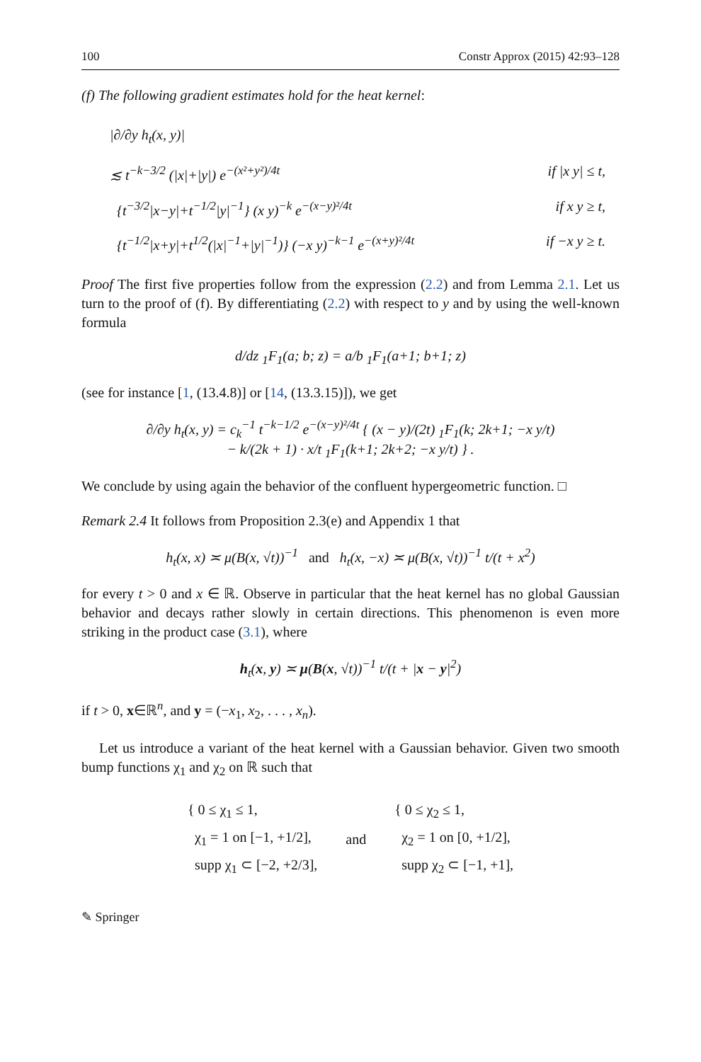100 Constr Approx (2015) 42:93–128
(f) The following gradient estimates hold for the heat kernel:
|∂/∂y h<sub>t</sub>(x, y)|
≲ t<sup>−k−3/2</sup> (|x|+|y|) e<sup>−(x²+y²)/4t</sup> if |x y| ≤ t,
{t<sup>−3/2</sup>|x−y|+t<sup>−1/2</sup>|y|<sup>−1</sup>} (x y)<sup>−k</sup> e<sup>−(x−y)²/4t</sup> if x y ≥ t,
{t<sup>−1/2</sup>|x+y|+t<sup>1/2</sup>(|x|<sup>−1</sup>+|y|<sup>−1</sup>)} (−x y)<sup>−k−1</sup> e<sup>−(x+y)²/4t</sup> if −x y ≥ t.
Proof The first five properties follow from the expression (2.2) and from Lemma 2.1. Let us turn to the proof of (f). By differentiating (2.2) with respect to y and by using the well-known formula
d/dz <sub>1</sub>F<sub>1</sub>(a; b; z) = a/b <sub>1</sub>F<sub>1</sub>(a+1; b+1; z)
(see for instance [1, (13.4.8)] or [14, (13.3.15)]), we get
∂/∂y h<sub>t</sub>(x, y) = c<sub>k</sub><sup>−1</sup> t<sup>−k−1/2</sup> e<sup>−(x−y)²/4t</sup> { (x − y)/(2t) <sub>1</sub>F<sub>1</sub>(k; 2k+1; −x y/t)
− k/(2k + 1) · x/t <sub>1</sub>F<sub>1</sub>(k+1; 2k+2; −x y/t) } .
We conclude by using again the behavior of the confluent hypergeometric function. □
Remark 2.4 It follows from Proposition 2.3(e) and Appendix 1 that
h<sub>t</sub>(x, x) ≍ μ(B(x, √t))<sup>−1</sup> and h<sub>t</sub>(x, −x) ≍ μ(B(x, √t))<sup>−1</sup> t/(t + x<sup>2</sup>)
for every t > 0 and x ∈ ℝ. Observe in particular that the heat kernel has no global Gaussian behavior and decays rather slowly in certain directions. This phenomenon is even more striking in the product case (3.1), where
h<sub>t</sub>(x, y) ≍ μ(B(x, √t))<sup>−1</sup> t/(t + |x − y|<sup>2</sup>)
if t > 0, x∈ℝ<sup>n</sup>, and y = (−x<sub>1</sub>, x<sub>2</sub>, . . . , x<sub>n</sub>).
Let us introduce a variant of the heat kernel with a Gaussian behavior. Given two smooth bump functions χ<sub>1</sub> and χ<sub>2</sub> on ℝ such that
{ 0 ≤ χ<sub>1</sub> ≤ 1,
χ<sub>1</sub> = 1 on [−1, +1/2],
supp χ<sub>1</sub> ⊂ [−2, +2/3],
and
{ 0 ≤ χ<sub>2</sub> ≤ 1,
χ<sub>2</sub> = 1 on [0, +1/2],
supp χ<sub>2</sub> ⊂ [−1, +1],
✎ Springer